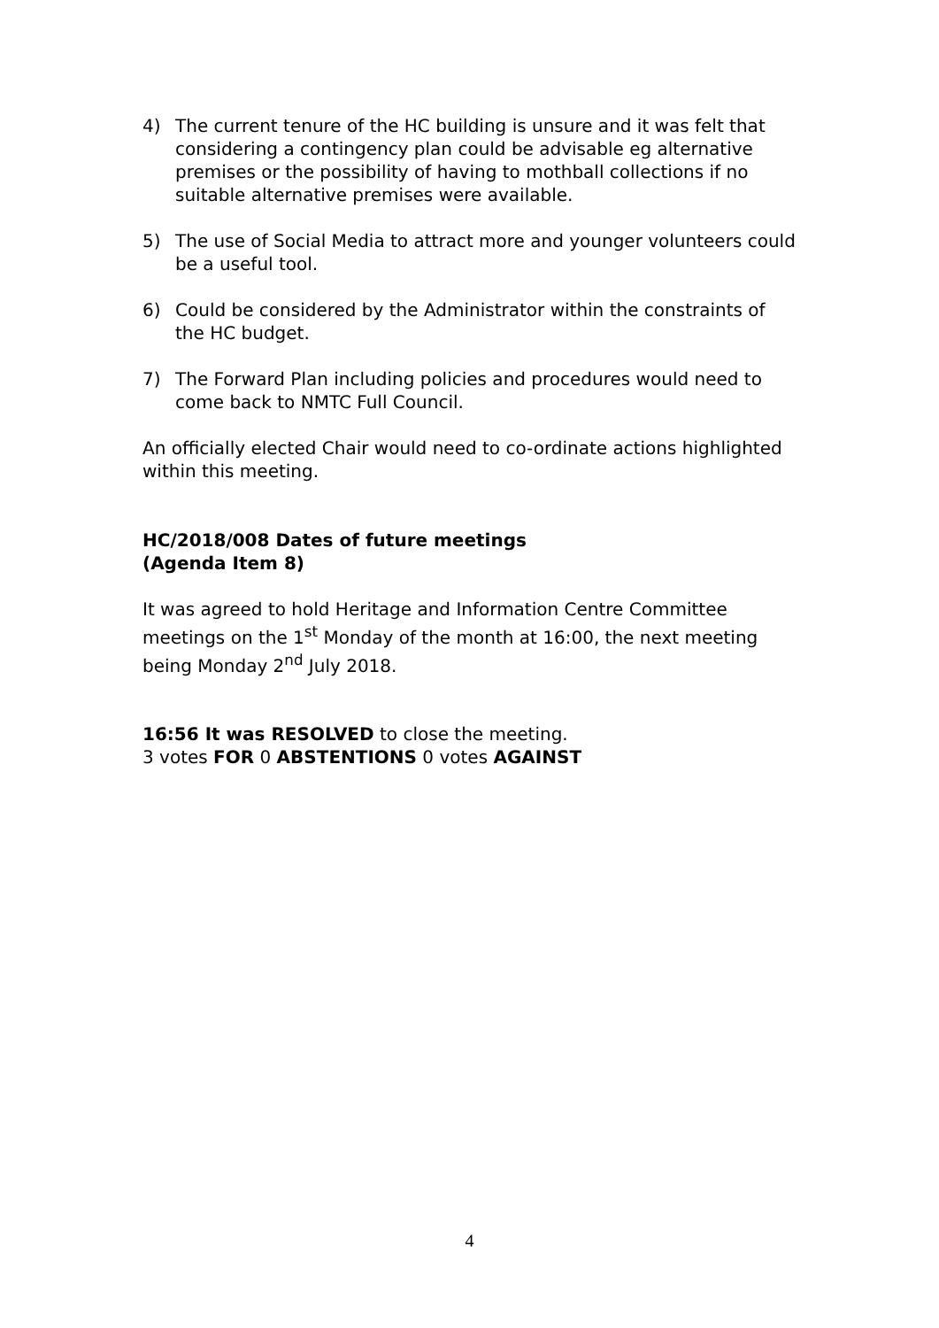4) The current tenure of the HC building is unsure and it was felt that considering a contingency plan could be advisable eg alternative premises or the possibility of having to mothball collections if no suitable alternative premises were available.
5) The use of Social Media to attract more and younger volunteers could be a useful tool.
6) Could be considered by the Administrator within the constraints of the HC budget.
7) The Forward Plan including policies and procedures would need to come back to NMTC Full Council.
An officially elected Chair would need to co-ordinate actions highlighted within this meeting.
HC/2018/008 Dates of future meetings
(Agenda Item 8)
It was agreed to hold Heritage and Information Centre Committee meetings on the 1<sup>st</sup> Monday of the month at 16:00, the next meeting being Monday 2<sup>nd</sup> July 2018.
16:56 It was RESOLVED to close the meeting.
3 votes FOR 0 ABSTENTIONS 0 votes AGAINST
4